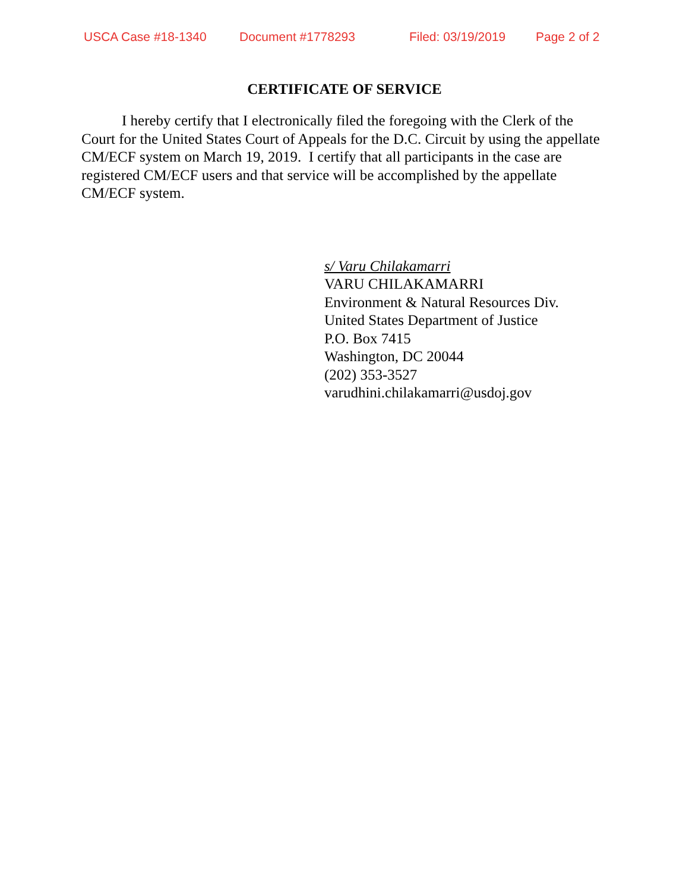USCA Case #18-1340 Document #1778293 Filed: 03/19/2019 Page 2 of 2
CERTIFICATE OF SERVICE
I hereby certify that I electronically filed the foregoing with the Clerk of the Court for the United States Court of Appeals for the D.C. Circuit by using the appellate CM/ECF system on March 19, 2019. I certify that all participants in the case are registered CM/ECF users and that service will be accomplished by the appellate CM/ECF system.
s/ Varu Chilakamarri
VARU CHILAKAMARRI
Environment & Natural Resources Div.
United States Department of Justice
P.O. Box 7415
Washington, DC 20044
(202) 353-3527
varudhini.chilakamarri@usdoj.gov